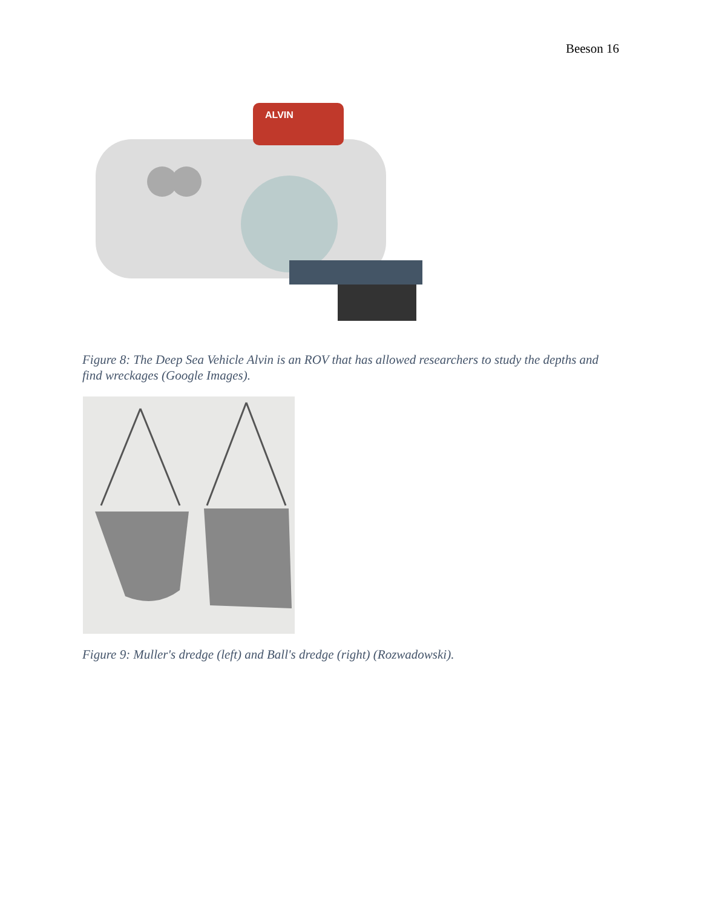Beeson 16
ALVIN
Figure 8: The Deep Sea Vehicle Alvin is an ROV that has allowed researchers to study the depths and find wreckages (Google Images).
Figure 9: Muller's dredge (left) and Ball's dredge (right) (Rozwadowski).